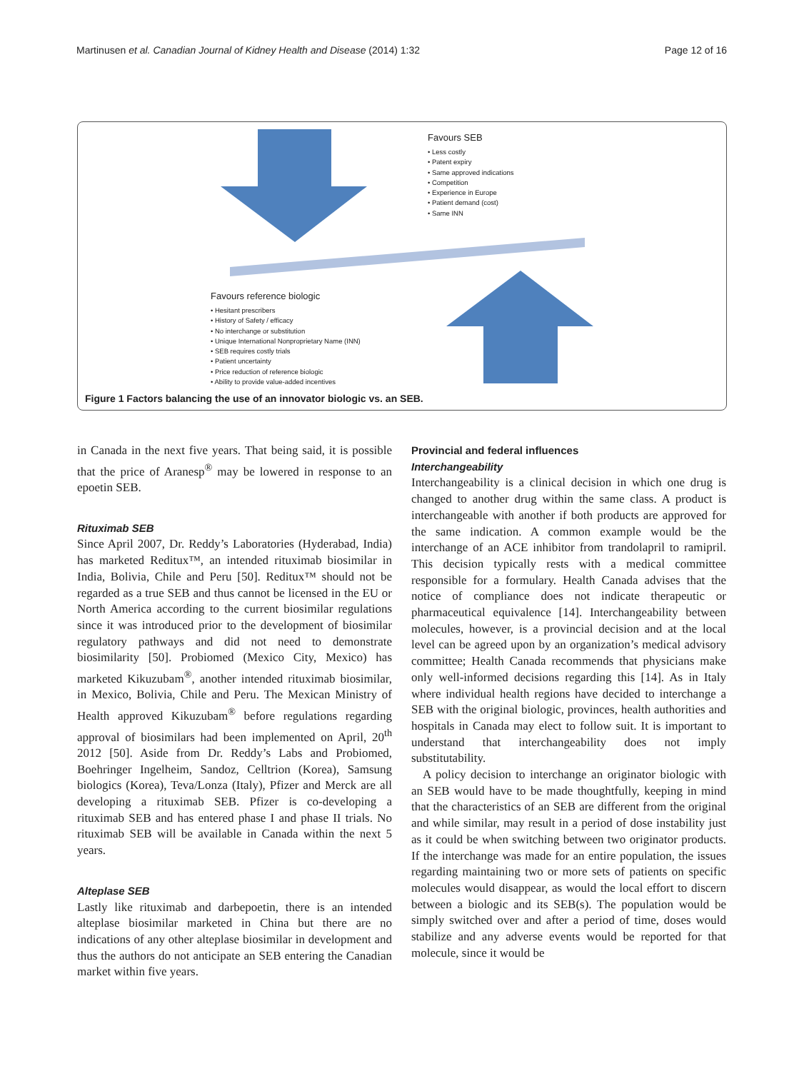Martinusen et al. Canadian Journal of Kidney Health and Disease (2014) 1:32 Page 12 of 16
Favours SEB
• Less costly
• Patent expiry
• Same approved indications
• Competition
• Experience in Europe
• Patient demand (cost)
• Same INN
Favours reference biologic
• Hesitant prescribers
• History of Safety / efficacy
• No interchange or substitution
• Unique International Nonproprietary Name (INN)
• SEB requires costly trials
• Patient uncertainty
• Price reduction of reference biologic
• Ability to provide value-added incentives
Figure 1 Factors balancing the use of an innovator biologic vs. an SEB.
in Canada in the next five years. That being said, it is possible that the price of Aranesp<sup>®</sup> may be lowered in response to an epoetin SEB.
Rituximab SEB
Since April 2007, Dr. Reddy’s Laboratories (Hyderabad, India) has marketed Reditux™, an intended rituximab biosimilar in India, Bolivia, Chile and Peru [50]. Reditux™ should not be regarded as a true SEB and thus cannot be licensed in the EU or North America according to the current biosimilar regulations since it was introduced prior to the development of biosimilar regulatory pathways and did not need to demonstrate biosimilarity [50]. Probiomed (Mexico City, Mexico) has marketed Kikuzubam<sup>®</sup>, another intended rituximab biosimilar, in Mexico, Bolivia, Chile and Peru. The Mexican Ministry of Health approved Kikuzubam<sup>®</sup> before regulations regarding approval of biosimilars had been implemented on April, 20<sup>th</sup> 2012 [50]. Aside from Dr. Reddy’s Labs and Probiomed, Boehringer Ingelheim, Sandoz, Celltrion (Korea), Samsung biologics (Korea), Teva/Lonza (Italy), Pfizer and Merck are all developing a rituximab SEB. Pfizer is co-developing a rituximab SEB and has entered phase I and phase II trials. No rituximab SEB will be available in Canada within the next 5 years.
Alteplase SEB
Lastly like rituximab and darbepoetin, there is an intended alteplase biosimilar marketed in China but there are no indications of any other alteplase biosimilar in development and thus the authors do not anticipate an SEB entering the Canadian market within five years.
Provincial and federal influences
Interchangeability
Interchangeability is a clinical decision in which one drug is changed to another drug within the same class. A product is interchangeable with another if both products are approved for the same indication. A common example would be the interchange of an ACE inhibitor from trandolapril to ramipril. This decision typically rests with a medical committee responsible for a formulary. Health Canada advises that the notice of compliance does not indicate therapeutic or pharmaceutical equivalence [14]. Interchangeability between molecules, however, is a provincial decision and at the local level can be agreed upon by an organization’s medical advisory committee; Health Canada recommends that physicians make only well-informed decisions regarding this [14]. As in Italy where individual health regions have decided to interchange a SEB with the original biologic, provinces, health authorities and hospitals in Canada may elect to follow suit. It is important to understand that interchangeability does not imply substitutability.
A policy decision to interchange an originator biologic with an SEB would have to be made thoughtfully, keeping in mind that the characteristics of an SEB are different from the original and while similar, may result in a period of dose instability just as it could be when switching between two originator products. If the interchange was made for an entire population, the issues regarding maintaining two or more sets of patients on specific molecules would disappear, as would the local effort to discern between a biologic and its SEB(s). The population would be simply switched over and after a period of time, doses would stabilize and any adverse events would be reported for that molecule, since it would be